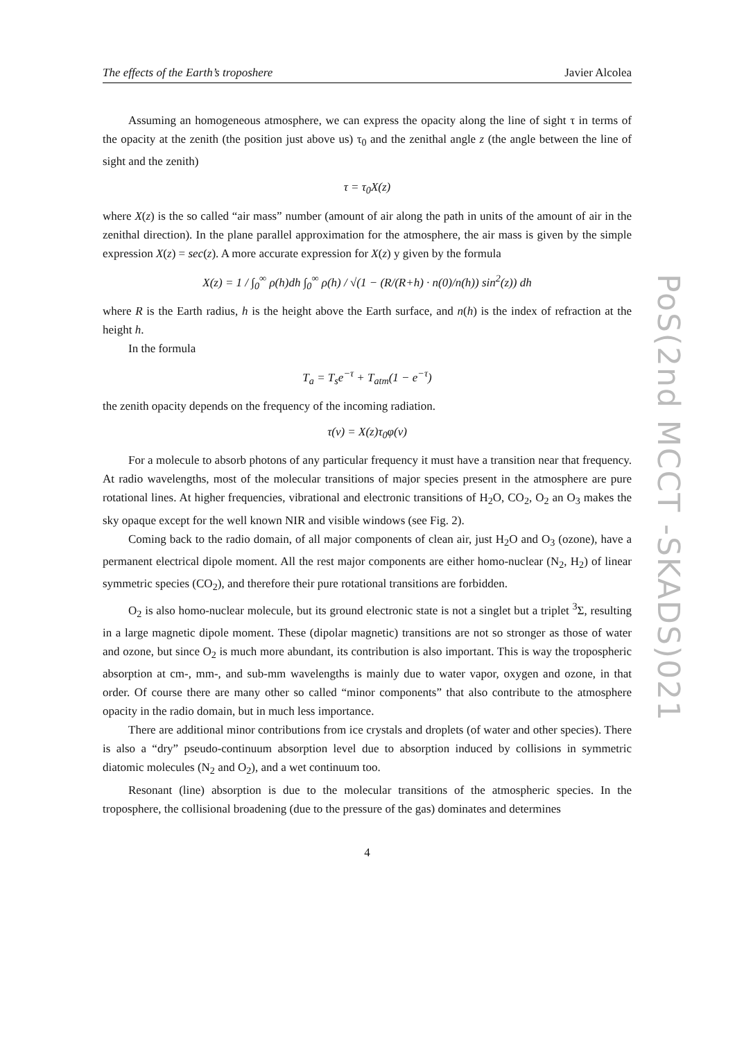PoS(2nd MCCT -SKADS)021
The effects of the Earth’s troposhere Javier Alcolea
Assuming an homogeneous atmosphere, we can express the opacity along the line of sight τ in terms of the opacity at the zenith (the position just above us) τ<sub>0</sub> and the zenithal angle z (the angle between the line of sight and the zenith)
τ = τ<sub>0</sub>X(z)
where X(z) is the so called “air mass” number (amount of air along the path in units of the amount of air in the zenithal direction). In the plane parallel approximation for the atmosphere, the air mass is given by the simple expression X(z) = sec(z). A more accurate expression for X(z) y given by the formula
X(z) = 1 / ∫<sub>0</sub><sup>∞</sup> ρ(h)dh ∫<sub>0</sub><sup>∞</sup> ρ(h) / √(1 − (R/(R+h) · n(0)/n(h)) sin<sup>2</sup>(z)) dh
where R is the Earth radius, h is the height above the Earth surface, and n(h) is the index of refraction at the height h.
In the formula
T<sub>a</sub> = T<sub>s</sub>e<sup>−τ</sup> + T<sub>atm</sub>(1 − e<sup>−τ</sup>)
the zenith opacity depends on the frequency of the incoming radiation.
τ(ν) = X(z)τ<sub>0</sub>φ(ν)
For a molecule to absorb photons of any particular frequency it must have a transition near that frequency. At radio wavelengths, most of the molecular transitions of major species present in the atmosphere are pure rotational lines. At higher frequencies, vibrational and electronic transitions of H<sub>2</sub>O, CO<sub>2</sub>, O<sub>2</sub> an O<sub>3</sub> makes the sky opaque except for the well known NIR and visible windows (see Fig. 2).
Coming back to the radio domain, of all major components of clean air, just H<sub>2</sub>O and O<sub>3</sub> (ozone), have a permanent electrical dipole moment. All the rest major components are either homo-nuclear (N<sub>2</sub>, H<sub>2</sub>) of linear symmetric species (CO<sub>2</sub>), and therefore their pure rotational transitions are forbidden.
O<sub>2</sub> is also homo-nuclear molecule, but its ground electronic state is not a singlet but a triplet <sup>3</sup>Σ, resulting in a large magnetic dipole moment. These (dipolar magnetic) transitions are not so stronger as those of water and ozone, but since O<sub>2</sub> is much more abundant, its contribution is also important. This is way the tropospheric absorption at cm-, mm-, and sub-mm wavelengths is mainly due to water vapor, oxygen and ozone, in that order. Of course there are many other so called “minor components” that also contribute to the atmosphere opacity in the radio domain, but in much less importance.
There are additional minor contributions from ice crystals and droplets (of water and other species). There is also a “dry” pseudo-continuum absorption level due to absorption induced by collisions in symmetric diatomic molecules (N<sub>2</sub> and O<sub>2</sub>), and a wet continuum too.
Resonant (line) absorption is due to the molecular transitions of the atmospheric species. In the troposphere, the collisional broadening (due to the pressure of the gas) dominates and determines
4